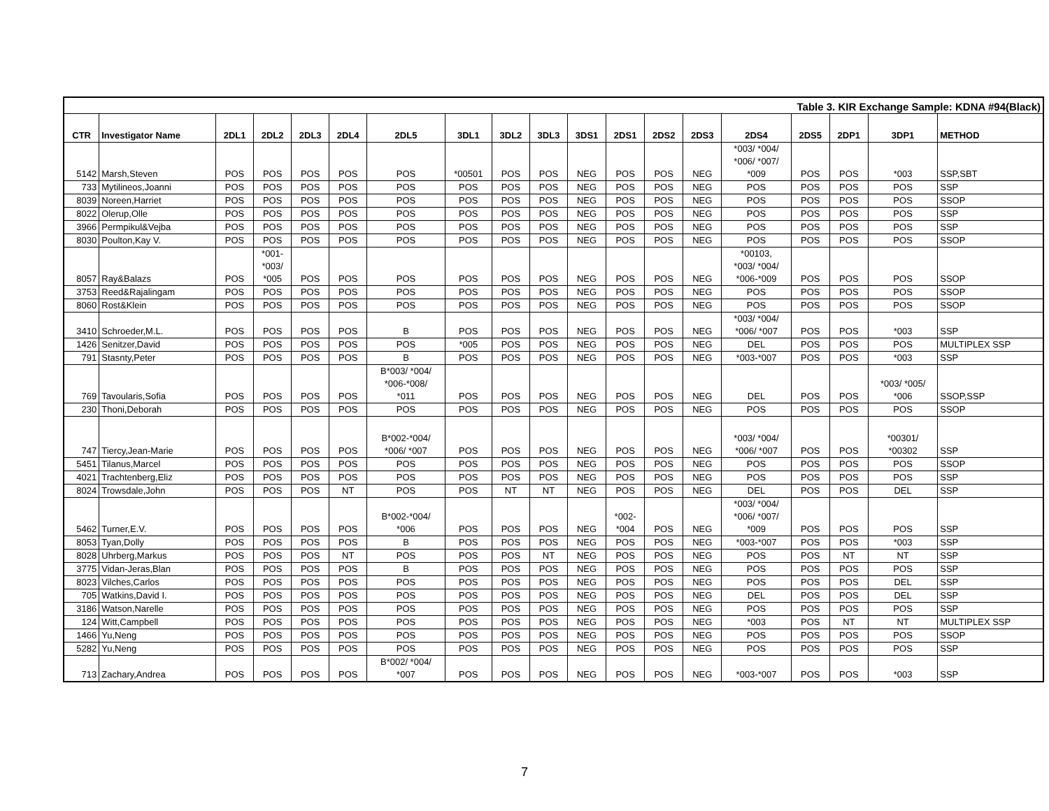| Table 3. KIR Exchange Sample: KDNA #94(Black) | | | | | | | | | | | | | | | | | | |
| CTR | Investigator Name | 2DL1 | 2DL2 | 2DL3 | 2DL4 | 2DL5 | 3DL1 | 3DL2 | 3DL3 | 3DS1 | 2DS1 | 2DS2 | 2DS3 | 2DS4 | 2DS5 | 2DP1 | 3DP1 | METHOD |
| 5142 | Marsh,Steven | POS | POS | POS | POS | POS | *00501 | POS | POS | NEG | POS | POS | NEG | *003/ *004/ *006/ *007/ *009 | POS | POS | *003 | SSP,SBT |
| 733 | Mytilineos,Joanni | POS | POS | POS | POS | POS | POS | POS | POS | NEG | POS | POS | NEG | POS | POS | POS | POS | SSP |
| 8039 | Noreen,Harriet | POS | POS | POS | POS | POS | POS | POS | POS | NEG | POS | POS | NEG | POS | POS | POS | POS | SSOP |
| 8022 | Olerup,Olle | POS | POS | POS | POS | POS | POS | POS | POS | NEG | POS | POS | NEG | POS | POS | POS | POS | SSP |
| 3966 | Permpikul&Vejba | POS | POS | POS | POS | POS | POS | POS | POS | NEG | POS | POS | NEG | POS | POS | POS | POS | SSP |
| 8030 | Poulton,Kay V. | POS | POS | POS | POS | POS | POS | POS | POS | NEG | POS | POS | NEG | POS | POS | POS | POS | SSOP |
| 8057 | Ray&Balazs | POS | *001- *003/ *005 | POS | POS | POS | POS | POS | POS | NEG | POS | POS | NEG | *00103, *003/ *004/ *006-*009 | POS | POS | POS | SSOP |
| 3753 | Reed&Rajalingam | POS | POS | POS | POS | POS | POS | POS | POS | NEG | POS | POS | NEG | POS | POS | POS | POS | SSOP |
| 8060 | Rost&Klein | POS | POS | POS | POS | POS | POS | POS | POS | NEG | POS | POS | NEG | POS | POS | POS | POS | SSOP |
| 3410 | Schroeder,M.L. | POS | POS | POS | POS | B | POS | POS | POS | NEG | POS | POS | NEG | *003/ *004/ *006/ *007 | POS | POS | *003 | SSP |
| 1426 | Senitzer,David | POS | POS | POS | POS | POS | *005 | POS | POS | NEG | POS | POS | NEG | DEL | POS | POS | POS | MULTIPLEX SSP |
| 791 | Stasnty,Peter | POS | POS | POS | POS | B | POS | POS | POS | NEG | POS | POS | NEG | *003-*007 | POS | POS | *003 | SSP |
| 769 | Tavoularis,Sofia | POS | POS | POS | POS | B*003/ *004/ *006-*008/ *011 | POS | POS | POS | NEG | POS | POS | NEG | DEL | POS | POS | *003/ *005/ *006 | SSOP,SSP |
| 230 | Thoni,Deborah | POS | POS | POS | POS | POS | POS | POS | POS | NEG | POS | POS | NEG | POS | POS | POS | POS | SSOP |
| 747 | Tiercy,Jean-Marie | POS | POS | POS | POS | B*002-*004/ *006/ *007 | POS | POS | POS | NEG | POS | POS | NEG | *003/ *004/ *006/ *007 | POS | POS | *00301/ *00302 | SSP |
| 5451 | Tilanus,Marcel | POS | POS | POS | POS | POS | POS | POS | POS | NEG | POS | POS | NEG | POS | POS | POS | POS | SSOP |
| 4021 | Trachtenberg,Eliz | POS | POS | POS | POS | POS | POS | POS | POS | NEG | POS | POS | NEG | POS | POS | POS | POS | SSP |
| 8024 | Trowsdale,John | POS | POS | POS | NT | POS | POS | NT | NT | NEG | POS | POS | NEG | DEL | POS | POS | DEL | SSP |
| 5462 | Turner,E.V. | POS | POS | POS | POS | B*002-*004/ *006 | POS | POS | POS | NEG | *002- *004 | POS | NEG | *003/ *004/ *006/ *007/ *009 | POS | POS | POS | SSP |
| 8053 | Tyan,Dolly | POS | POS | POS | POS | B | POS | POS | POS | NEG | POS | POS | NEG | *003-*007 | POS | POS | *003 | SSP |
| 8028 | Uhrberg,Markus | POS | POS | POS | NT | POS | POS | POS | NT | NEG | POS | POS | NEG | POS | POS | NT | NT | SSP |
| 3775 | Vidan-Jeras,Blan | POS | POS | POS | POS | B | POS | POS | POS | NEG | POS | POS | NEG | POS | POS | POS | POS | SSP |
| 8023 | Vilches,Carlos | POS | POS | POS | POS | POS | POS | POS | POS | NEG | POS | POS | NEG | POS | POS | POS | DEL | SSP |
| 705 | Watkins,David I. | POS | POS | POS | POS | POS | POS | POS | POS | NEG | POS | POS | NEG | DEL | POS | POS | DEL | SSP |
| 3186 | Watson,Narelle | POS | POS | POS | POS | POS | POS | POS | POS | NEG | POS | POS | NEG | POS | POS | POS | POS | SSP |
| 124 | Witt,Campbell | POS | POS | POS | POS | POS | POS | POS | POS | NEG | POS | POS | NEG | *003 | POS | NT | NT | MULTIPLEX SSP |
| 1466 | Yu,Neng | POS | POS | POS | POS | POS | POS | POS | POS | NEG | POS | POS | NEG | POS | POS | POS | POS | SSOP |
| 5282 | Yu,Neng | POS | POS | POS | POS | POS | POS | POS | POS | NEG | POS | POS | NEG | POS | POS | POS | POS | SSP |
| 713 | Zachary,Andrea | POS | POS | POS | POS | B*002/ *004/ *007 | POS | POS | POS | NEG | POS | POS | NEG | *003-*007 | POS | POS | *003 | SSP |
7